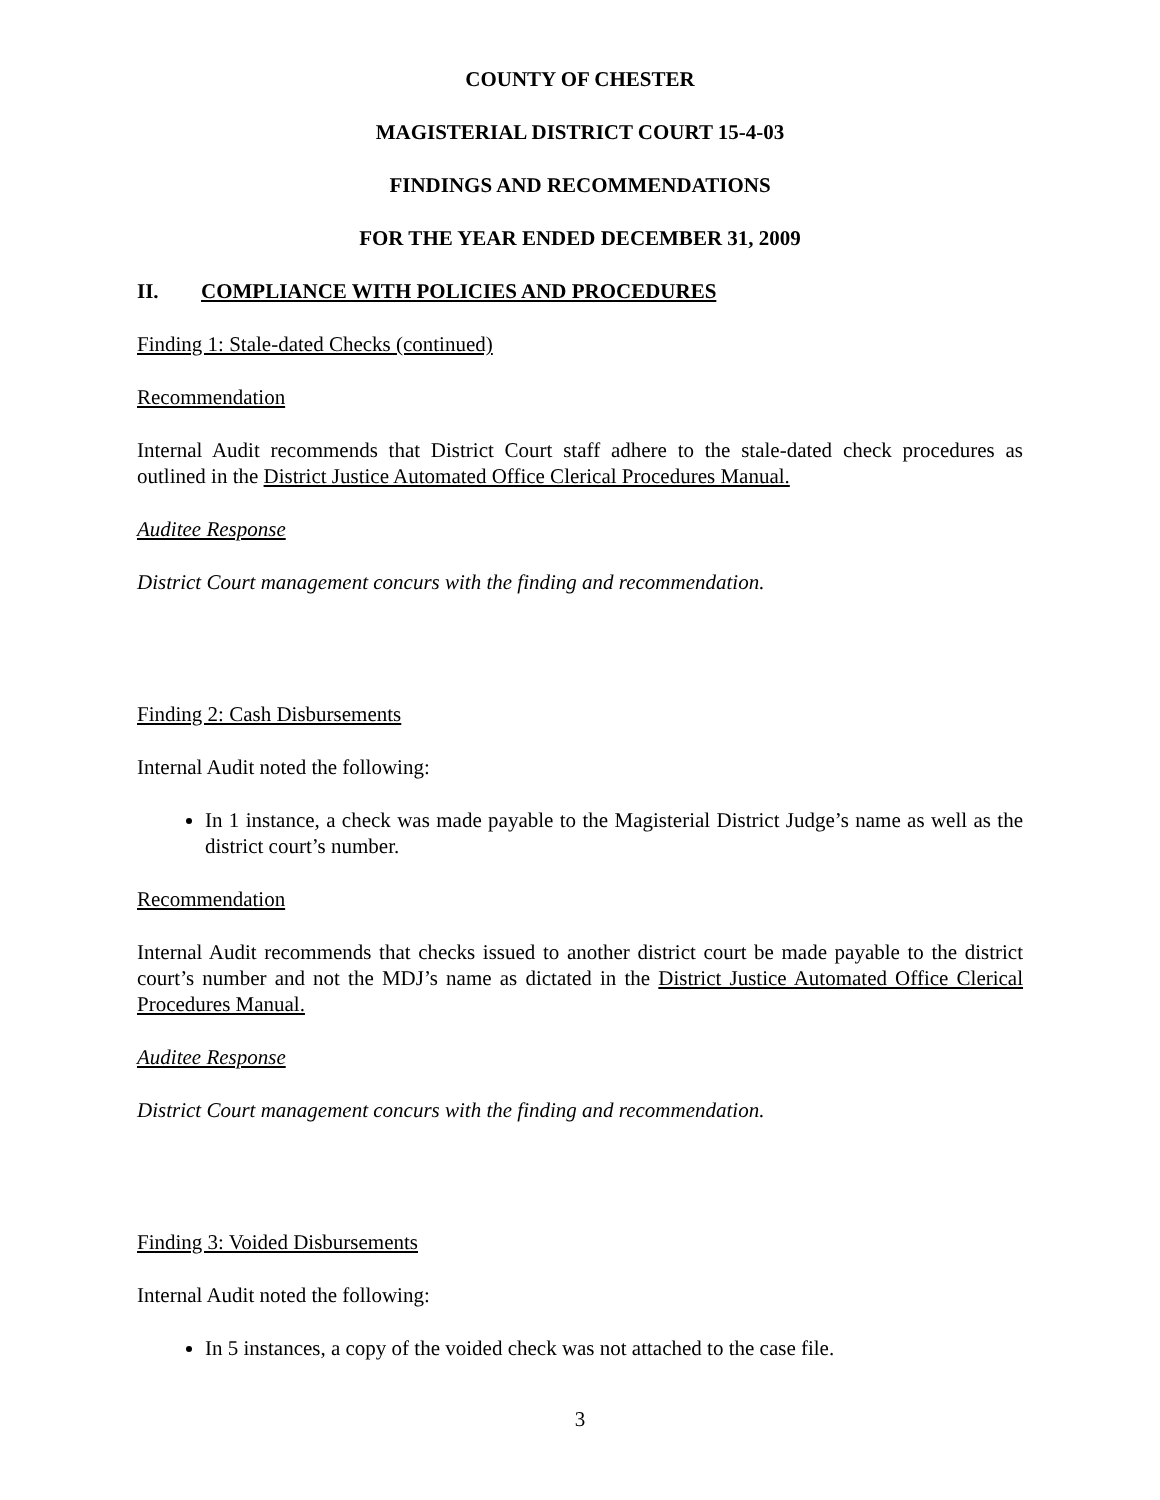COUNTY OF CHESTER
MAGISTERIAL DISTRICT COURT 15-4-03
FINDINGS AND RECOMMENDATIONS
FOR THE YEAR ENDED DECEMBER 31, 2009
II. COMPLIANCE WITH POLICIES AND PROCEDURES
Finding 1: Stale-dated Checks (continued)
Recommendation
Internal Audit recommends that District Court staff adhere to the stale-dated check procedures as outlined in the District Justice Automated Office Clerical Procedures Manual.
Auditee Response
District Court management concurs with the finding and recommendation.
Finding 2: Cash Disbursements
Internal Audit noted the following:
In 1 instance, a check was made payable to the Magisterial District Judge’s name as well as the district court’s number.
Recommendation
Internal Audit recommends that checks issued to another district court be made payable to the district court’s number and not the MDJ’s name as dictated in the District Justice Automated Office Clerical Procedures Manual.
Auditee Response
District Court management concurs with the finding and recommendation.
Finding 3: Voided Disbursements
Internal Audit noted the following:
In 5 instances, a copy of the voided check was not attached to the case file.
3